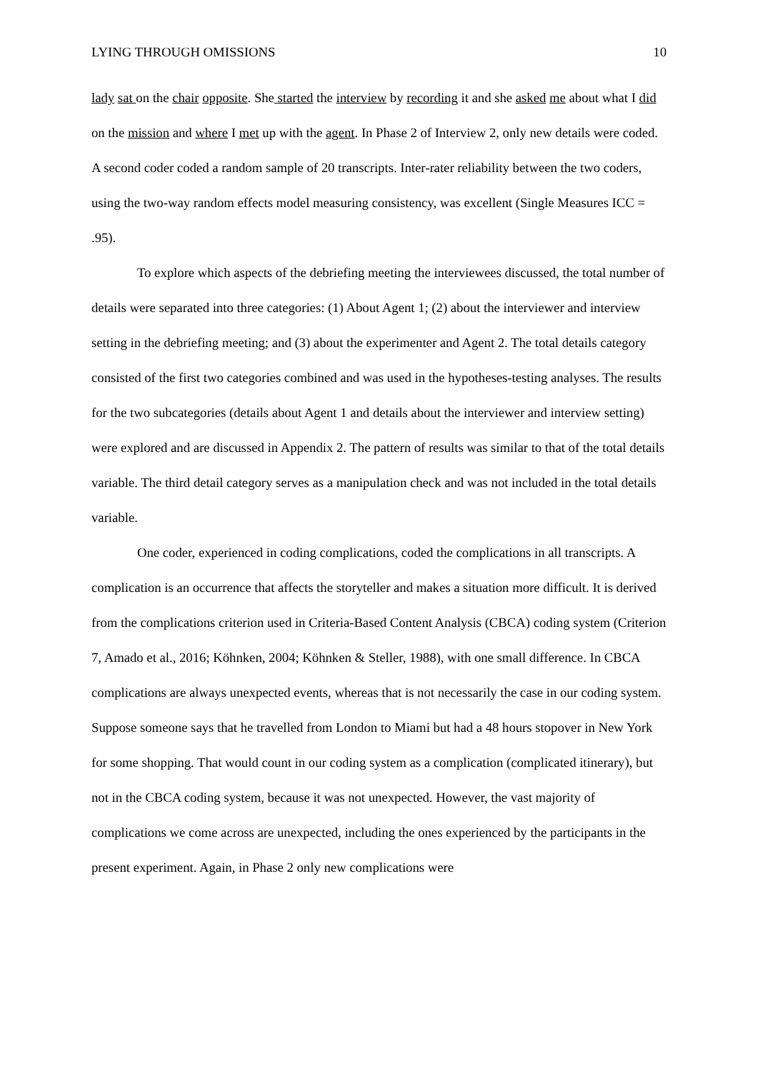LYING THROUGH OMISSIONS 10
lady sat on the chair opposite. She started the interview by recording it and she asked me about what I did on the mission and where I met up with the agent. In Phase 2 of Interview 2, only new details were coded. A second coder coded a random sample of 20 transcripts. Inter-rater reliability between the two coders, using the two-way random effects model measuring consistency, was excellent (Single Measures ICC = .95).
To explore which aspects of the debriefing meeting the interviewees discussed, the total number of details were separated into three categories: (1) About Agent 1; (2) about the interviewer and interview setting in the debriefing meeting; and (3) about the experimenter and Agent 2. The total details category consisted of the first two categories combined and was used in the hypotheses-testing analyses. The results for the two subcategories (details about Agent 1 and details about the interviewer and interview setting) were explored and are discussed in Appendix 2. The pattern of results was similar to that of the total details variable. The third detail category serves as a manipulation check and was not included in the total details variable.
One coder, experienced in coding complications, coded the complications in all transcripts. A complication is an occurrence that affects the storyteller and makes a situation more difficult. It is derived from the complications criterion used in Criteria-Based Content Analysis (CBCA) coding system (Criterion 7, Amado et al., 2016; Köhnken, 2004; Köhnken & Steller, 1988), with one small difference. In CBCA complications are always unexpected events, whereas that is not necessarily the case in our coding system. Suppose someone says that he travelled from London to Miami but had a 48 hours stopover in New York for some shopping. That would count in our coding system as a complication (complicated itinerary), but not in the CBCA coding system, because it was not unexpected. However, the vast majority of complications we come across are unexpected, including the ones experienced by the participants in the present experiment. Again, in Phase 2 only new complications were